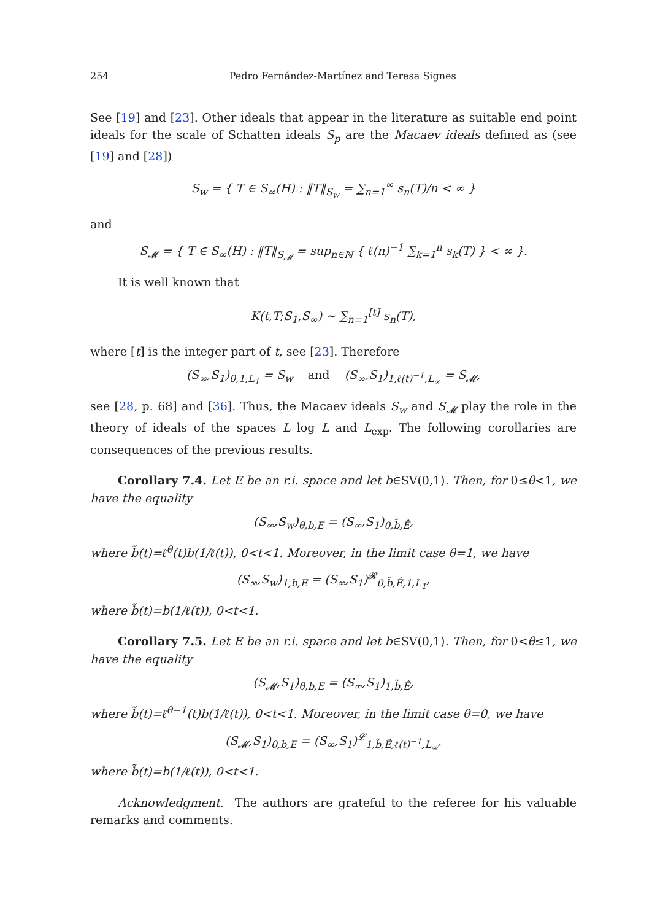254 Pedro Fernández-Martínez and Teresa Signes
See [19] and [23]. Other ideals that appear in the literature as suitable end point ideals for the scale of Schatten ideals S<sub>p</sub> are the Macaev ideals defined as (see [19] and [28])
S<sub>w</sub> = { T ∈ S<sub>∞</sub>(H) : ‖T‖<sub>S<sub>w</sub></sub> = ∑<sub>n=1</sub><sup>∞</sup> s<sub>n</sub>(T)/n < ∞ }
and
S<sub>𝓜</sub> = { T ∈ S<sub>∞</sub>(H) : ‖T‖<sub>S<sub>𝓜</sub></sub> = sup<sub>n∈ℕ</sub> { ℓ(n)<sup>−1</sup> ∑<sub>k=1</sub><sup>n</sup> s<sub>k</sub>(T) } < ∞ }.
It is well known that
K(t,T;S<sub>1</sub>,S<sub>∞</sub>) ∼ ∑<sub>n=1</sub><sup>[t]</sup> s<sub>n</sub>(T),
where [t] is the integer part of t, see [23]. Therefore
(S<sub>∞</sub>,S<sub>1</sub>)<sub>0,1,L<sub>1</sub></sub> = S<sub>w</sub> and (S<sub>∞</sub>,S<sub>1</sub>)<sub>1,ℓ(t)<sup>−1</sup>,L<sub>∞</sub></sub> = S<sub>𝓜</sub>,
see [28, p. 68] and [36]. Thus, the Macaev ideals S<sub>w</sub> and S<sub>𝓜</sub> play the role in the theory of ideals of the spaces L log L and L<sub>exp</sub>. The following corollaries are consequences of the previous results.
Corollary 7.4. Let E be an r.i. space and let b∈SV(0,1). Then, for 0≤θ<1, we have the equality
(S<sub>∞</sub>,S<sub>w</sub>)<sub>θ,b,E</sub> = (S<sub>∞</sub>,S<sub>1</sub>)<sub>0,b̃,Ê</sub>,
where b̃(t)=ℓ<sup>θ</sup>(t)b(1/ℓ(t)), 0<t<1. Moreover, in the limit case θ=1, we have
(S<sub>∞</sub>,S<sub>w</sub>)<sub>1,b,E</sub> = (S<sub>∞</sub>,S<sub>1</sub>)<sup>𝓡</sup><sub>0,b̃,Ê,1,L<sub>1</sub></sub>,
where b̃(t)=b(1/ℓ(t)), 0<t<1.
Corollary 7.5. Let E be an r.i. space and let b∈SV(0,1). Then, for 0<θ≤1, we have the equality
(S<sub>𝓜</sub>,S<sub>1</sub>)<sub>θ,b,E</sub> = (S<sub>∞</sub>,S<sub>1</sub>)<sub>1,b̃,Ê</sub>,
where b̃(t)=ℓ<sup>θ−1</sup>(t)b(1/ℓ(t)), 0<t<1. Moreover, in the limit case θ=0, we have
(S<sub>𝓜</sub>,S<sub>1</sub>)<sub>0,b,E</sub> = (S<sub>∞</sub>,S<sub>1</sub>)<sup>𝓛</sup><sub>1,b̃,Ê,ℓ(t)<sup>−1</sup>,L<sub>∞</sub></sub>,
where b̃(t)=b(1/ℓ(t)), 0<t<1.
Acknowledgment. The authors are grateful to the referee for his valuable remarks and comments.